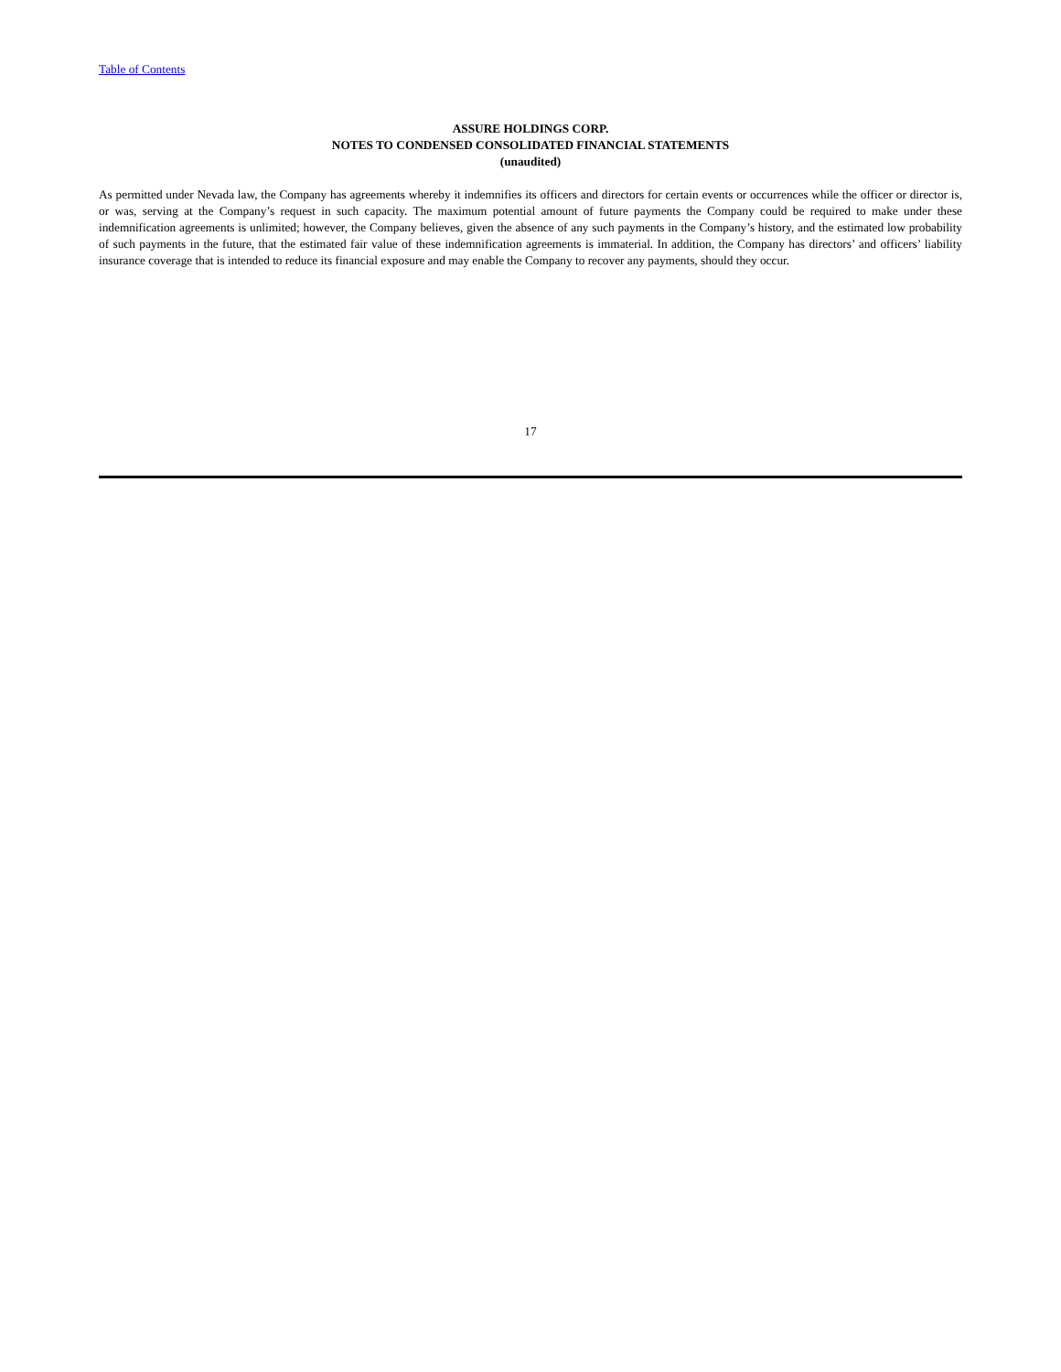Table of Contents
ASSURE HOLDINGS CORP.
NOTES TO CONDENSED CONSOLIDATED FINANCIAL STATEMENTS
(unaudited)
As permitted under Nevada law, the Company has agreements whereby it indemnifies its officers and directors for certain events or occurrences while the officer or director is, or was, serving at the Company’s request in such capacity. The maximum potential amount of future payments the Company could be required to make under these indemnification agreements is unlimited; however, the Company believes, given the absence of any such payments in the Company’s history, and the estimated low probability of such payments in the future, that the estimated fair value of these indemnification agreements is immaterial. In addition, the Company has directors’ and officers’ liability insurance coverage that is intended to reduce its financial exposure and may enable the Company to recover any payments, should they occur.
17